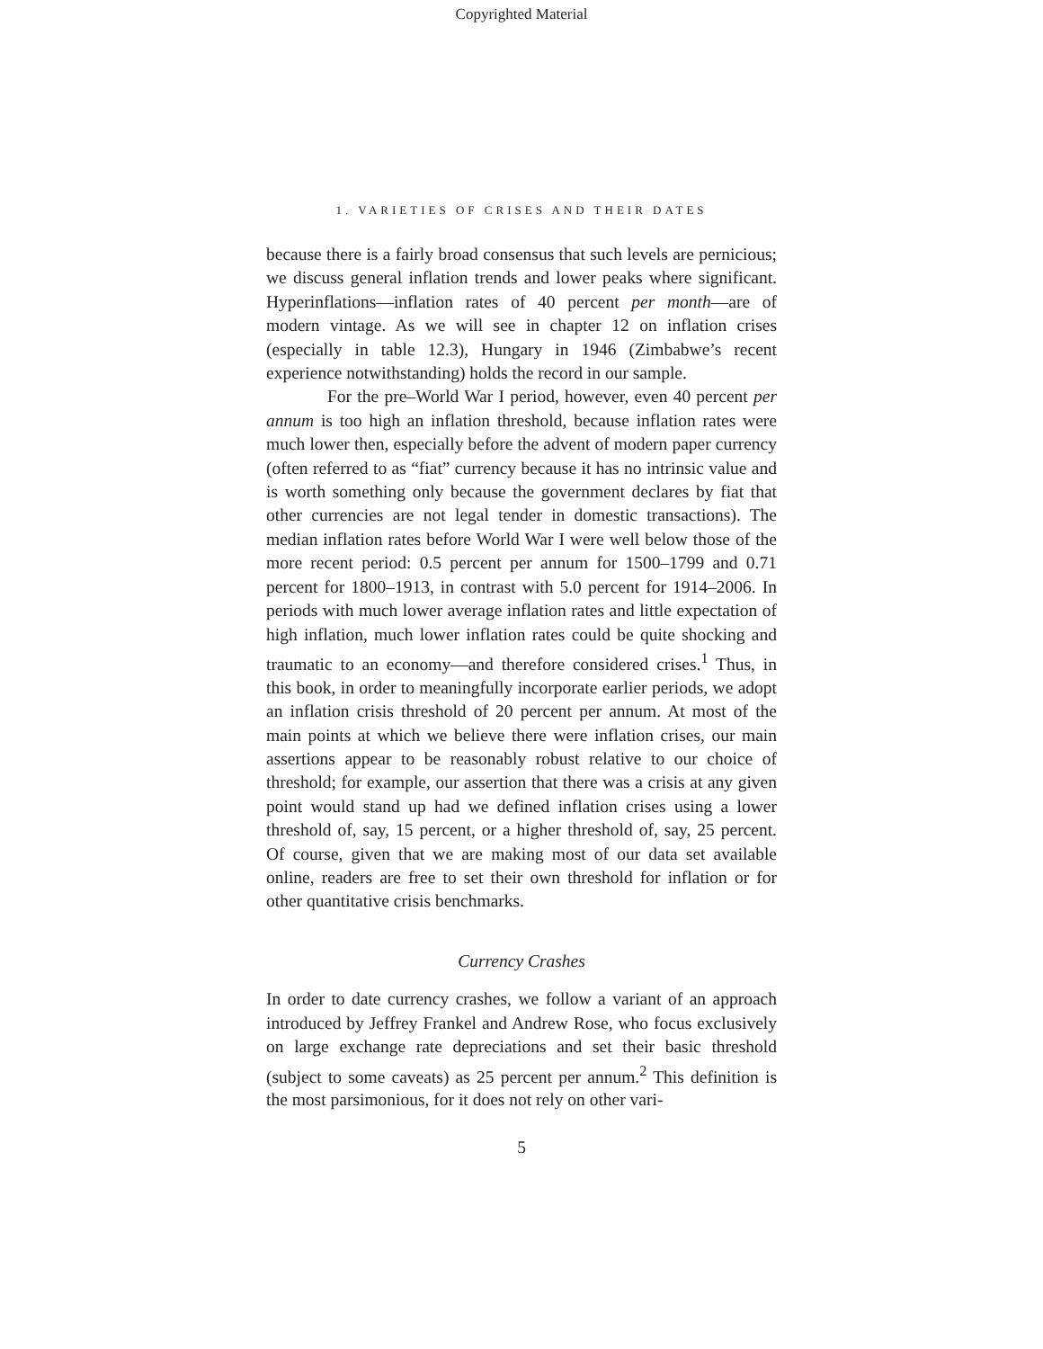Copyrighted Material
1. VARIETIES OF CRISES AND THEIR DATES
because there is a fairly broad consensus that such levels are pernicious; we discuss general inflation trends and lower peaks where significant. Hyperinflations—inflation rates of 40 percent per month—are of modern vintage. As we will see in chapter 12 on inflation crises (especially in table 12.3), Hungary in 1946 (Zimbabwe’s recent experience notwithstanding) holds the record in our sample.
For the pre–World War I period, however, even 40 percent per annum is too high an inflation threshold, because inflation rates were much lower then, especially before the advent of modern paper currency (often referred to as “fiat” currency because it has no intrinsic value and is worth something only because the government declares by fiat that other currencies are not legal tender in domestic transactions). The median inflation rates before World War I were well below those of the more recent period: 0.5 percent per annum for 1500–1799 and 0.71 percent for 1800–1913, in contrast with 5.0 percent for 1914–2006. In periods with much lower average inflation rates and little expectation of high inflation, much lower inflation rates could be quite shocking and traumatic to an economy—and therefore considered crises.<sup>1</sup> Thus, in this book, in order to meaningfully incorporate earlier periods, we adopt an inflation crisis threshold of 20 percent per annum. At most of the main points at which we believe there were inflation crises, our main assertions appear to be reasonably robust relative to our choice of threshold; for example, our assertion that there was a crisis at any given point would stand up had we defined inflation crises using a lower threshold of, say, 15 percent, or a higher threshold of, say, 25 percent. Of course, given that we are making most of our data set available online, readers are free to set their own threshold for inflation or for other quantitative crisis benchmarks.
Currency Crashes
In order to date currency crashes, we follow a variant of an approach introduced by Jeffrey Frankel and Andrew Rose, who focus exclusively on large exchange rate depreciations and set their basic threshold (subject to some caveats) as 25 percent per annum.<sup>2</sup> This definition is the most parsimonious, for it does not rely on other vari-
5